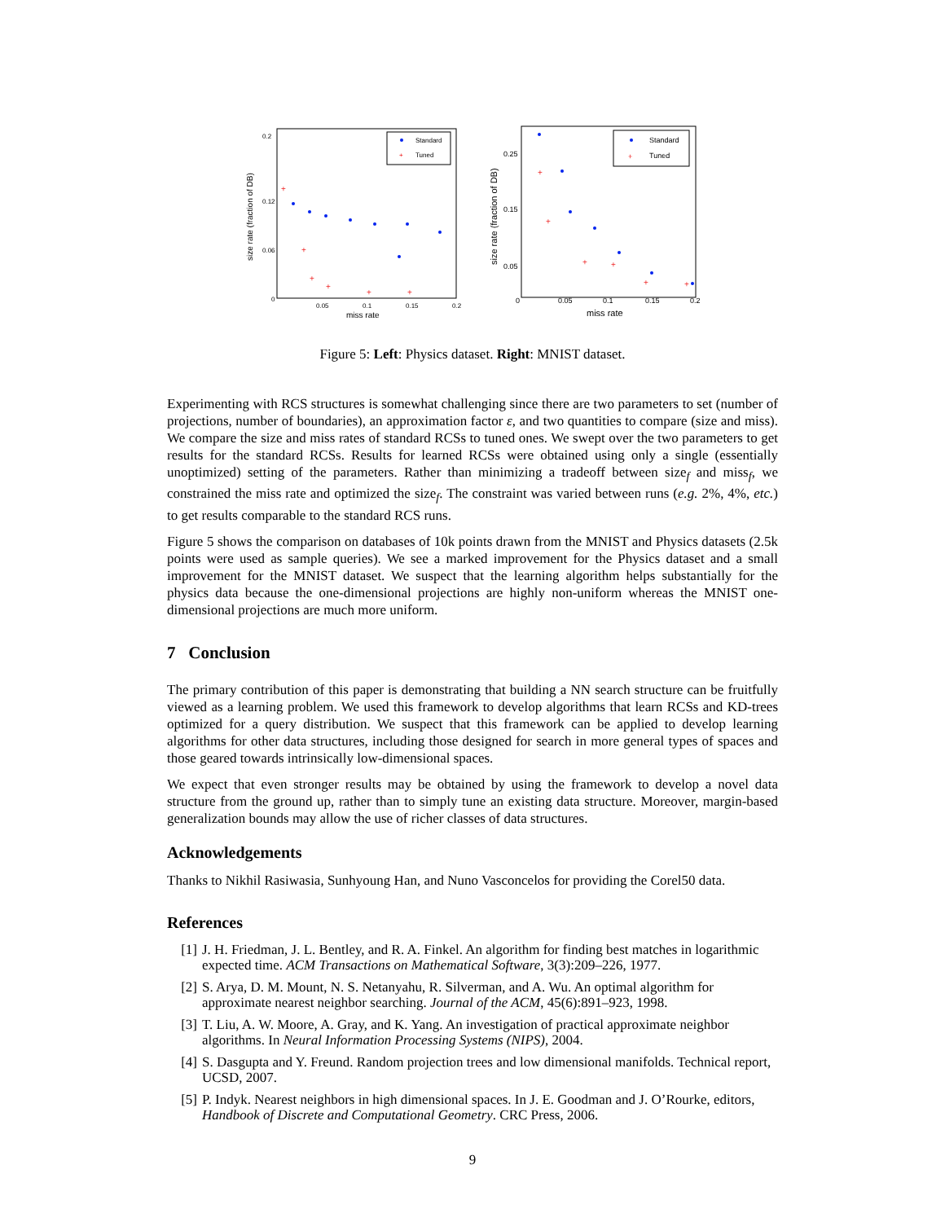size rate (fraction of DB)
miss rate
0
0.05
0.1
0.15
0.2
0.2
0.12
0.06
Standard
+
Tuned
+
+
+
+
+
+
size rate (fraction of DB)
miss rate
0
0.05
0.1
0.15
0.2
0.25
0.15
0.05
Standard
+
Tuned
+
+
+
+
+
+
Figure 5: Left: Physics dataset. Right: MNIST dataset.
Experimenting with RCS structures is somewhat challenging since there are two parameters to set (number of projections, number of boundaries), an approximation factor ε, and two quantities to compare (size and miss). We compare the size and miss rates of standard RCSs to tuned ones. We swept over the two parameters to get results for the standard RCSs. Results for learned RCSs were obtained using only a single (essentially unoptimized) setting of the parameters. Rather than minimizing a tradeoff between size<sub>f</sub> and miss<sub>f</sub>, we constrained the miss rate and optimized the size<sub>f</sub>. The constraint was varied between runs (e.g. 2%, 4%, etc.) to get results comparable to the standard RCS runs.
Figure 5 shows the comparison on databases of 10k points drawn from the MNIST and Physics datasets (2.5k points were used as sample queries). We see a marked improvement for the Physics dataset and a small improvement for the MNIST dataset. We suspect that the learning algorithm helps substantially for the physics data because the one-dimensional projections are highly non-uniform whereas the MNIST one-dimensional projections are much more uniform.
7 Conclusion
The primary contribution of this paper is demonstrating that building a NN search structure can be fruitfully viewed as a learning problem. We used this framework to develop algorithms that learn RCSs and KD-trees optimized for a query distribution. We suspect that this framework can be applied to develop learning algorithms for other data structures, including those designed for search in more general types of spaces and those geared towards intrinsically low-dimensional spaces.
We expect that even stronger results may be obtained by using the framework to develop a novel data structure from the ground up, rather than to simply tune an existing data structure. Moreover, margin-based generalization bounds may allow the use of richer classes of data structures.
Acknowledgements
Thanks to Nikhil Rasiwasia, Sunhyoung Han, and Nuno Vasconcelos for providing the Corel50 data.
References
[1] J. H. Friedman, J. L. Bentley, and R. A. Finkel. An algorithm for finding best matches in logarithmic expected time. ACM Transactions on Mathematical Software, 3(3):209–226, 1977.
[2] S. Arya, D. M. Mount, N. S. Netanyahu, R. Silverman, and A. Wu. An optimal algorithm for approximate nearest neighbor searching. Journal of the ACM, 45(6):891–923, 1998.
[3] T. Liu, A. W. Moore, A. Gray, and K. Yang. An investigation of practical approximate neighbor algorithms. In Neural Information Processing Systems (NIPS), 2004.
[4] S. Dasgupta and Y. Freund. Random projection trees and low dimensional manifolds. Technical report, UCSD, 2007.
[5] P. Indyk. Nearest neighbors in high dimensional spaces. In J. E. Goodman and J. O’Rourke, editors, Handbook of Discrete and Computational Geometry. CRC Press, 2006.
9